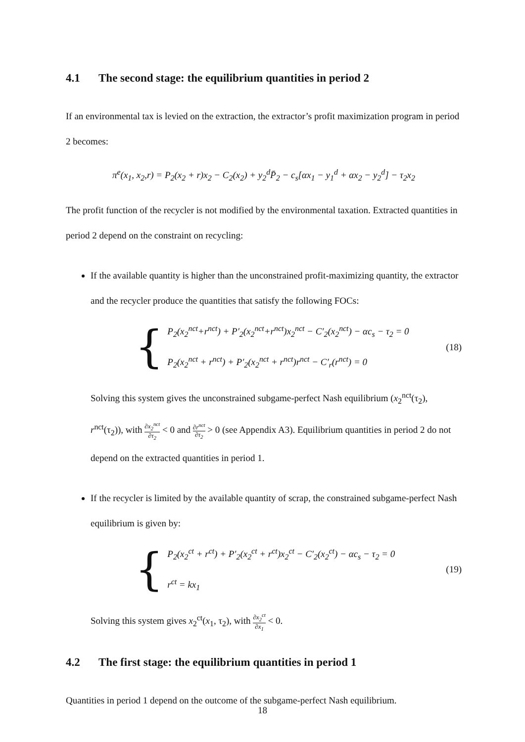4.1 The second stage: the equilibrium quantities in period 2
If an environmental tax is levied on the extraction, the extractor’s profit maximization program in period 2 becomes:
π<sup>e</sup>(x<sub>1</sub>, x<sub>2</sub>,r) = P<sub>2</sub>(x<sub>2</sub> + r)x<sub>2</sub> − C<sub>2</sub>(x<sub>2</sub>) + y<sub>2</sub><sup>d</sup>P̄<sub>2</sub> − c<sub>s</sub>[αx<sub>1</sub> − y<sub>1</sub><sup>d</sup> + αx<sub>2</sub> − y<sub>2</sub><sup>d</sup>] − τ<sub>2</sub>x<sub>2</sub>
The profit function of the recycler is not modified by the environmental taxation. Extracted quantities in period 2 depend on the constraint on recycling:
If the available quantity is higher than the unconstrained profit-maximizing quantity, the extractor and the recycler produce the quantities that satisfy the following FOCs:
{
P<sub>2</sub>(x<sub>2</sub><sup>nct</sup>+r<sup>nct</sup>) + P′<sub>2</sub>(x<sub>2</sub><sup>nct</sup>+r<sup>nct</sup>)x<sub>2</sub><sup>nct</sup> − C′<sub>2</sub>(x<sub>2</sub><sup>nct</sup>) − αc<sub>s</sub> − τ<sub>2</sub> = 0
P<sub>2</sub>(x<sub>2</sub><sup>nct</sup> + r<sup>nct</sup>) + P′<sub>2</sub>(x<sub>2</sub><sup>nct</sup> + r<sup>nct</sup>)r<sup>nct</sup> − C′<sub>r</sub>(r<sup>nct</sup>) = 0
(18)
Solving this system gives the unconstrained subgame-perfect Nash equilibrium (x<sub>2</sub><sup>nct</sup>(τ<sub>2</sub>), r<sup>nct</sup>(τ<sub>2</sub>)), with ∂x<sub>2</sub><sup>nct</sup> ∂τ<sub>2</sub> < 0 and ∂r<sup>nct</sup> ∂τ<sub>2</sub> > 0 (see Appendix A3). Equilibrium quantities in period 2 do not depend on the extracted quantities in period 1.
If the recycler is limited by the available quantity of scrap, the constrained subgame-perfect Nash equilibrium is given by:
{
P<sub>2</sub>(x<sub>2</sub><sup>ct</sup> + r<sup>ct</sup>) + P′<sub>2</sub>(x<sub>2</sub><sup>ct</sup> + r<sup>ct</sup>)x<sub>2</sub><sup>ct</sup> − C′<sub>2</sub>(x<sub>2</sub><sup>ct</sup>) − αc<sub>s</sub> − τ<sub>2</sub> = 0
r<sup>ct</sup> = kx<sub>1</sub>
(19)
Solving this system gives x<sub>2</sub><sup>ct</sup>(x<sub>1</sub>, τ<sub>2</sub>), with ∂x<sub>2</sub><sup>ct</sup> ∂x<sub>1</sub> < 0.
4.2 The first stage: the equilibrium quantities in period 1
Quantities in period 1 depend on the outcome of the subgame-perfect Nash equilibrium.
18